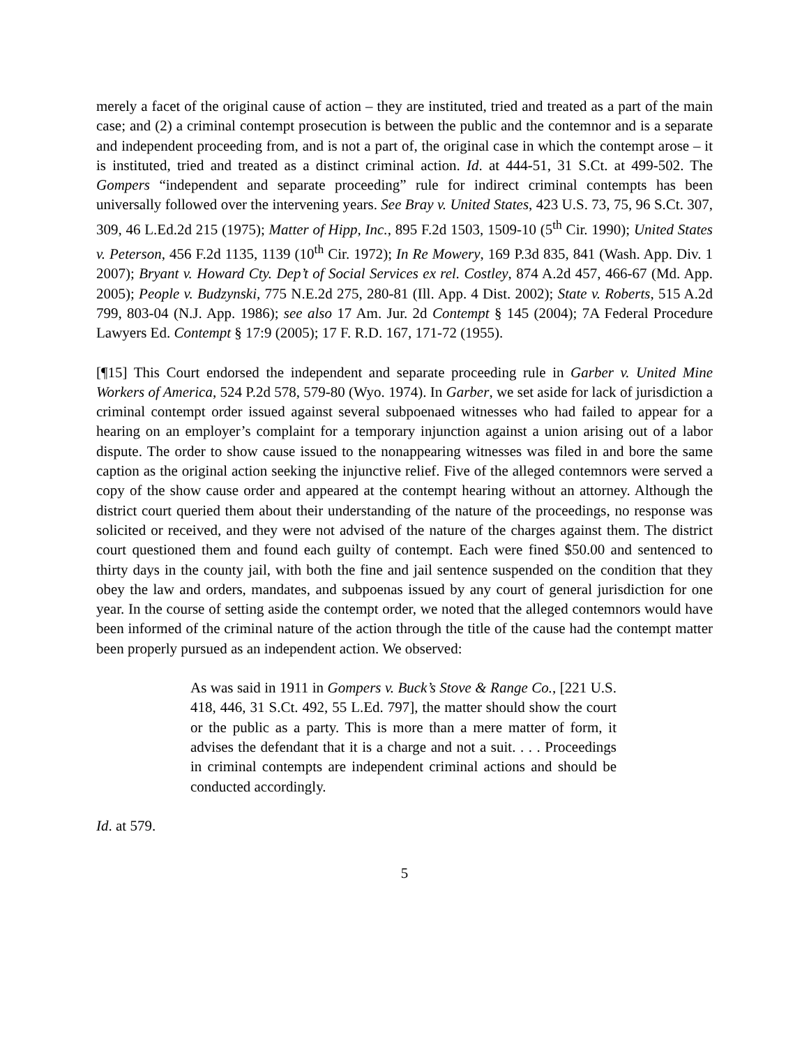merely a facet of the original cause of action – they are instituted, tried and treated as a part of the main case; and (2) a criminal contempt prosecution is between the public and the contemnor and is a separate and independent proceeding from, and is not a part of, the original case in which the contempt arose – it is instituted, tried and treated as a distinct criminal action. Id. at 444-51, 31 S.Ct. at 499-502. The Gompers “independent and separate proceeding” rule for indirect criminal contempts has been universally followed over the intervening years. See Bray v. United States, 423 U.S. 73, 75, 96 S.Ct. 307, 309, 46 L.Ed.2d 215 (1975); Matter of Hipp, Inc., 895 F.2d 1503, 1509-10 (5<sup>th</sup> Cir. 1990); United States v. Peterson, 456 F.2d 1135, 1139 (10<sup>th</sup> Cir. 1972); In Re Mowery, 169 P.3d 835, 841 (Wash. App. Div. 1 2007); Bryant v. Howard Cty. Dep’t of Social Services ex rel. Costley, 874 A.2d 457, 466-67 (Md. App. 2005); People v. Budzynski, 775 N.E.2d 275, 280-81 (Ill. App. 4 Dist. 2002); State v. Roberts, 515 A.2d 799, 803-04 (N.J. App. 1986); see also 17 Am. Jur. 2d Contempt § 145 (2004); 7A Federal Procedure Lawyers Ed. Contempt § 17:9 (2005); 17 F. R.D. 167, 171-72 (1955).
[¶15] This Court endorsed the independent and separate proceeding rule in Garber v. United Mine Workers of America, 524 P.2d 578, 579-80 (Wyo. 1974). In Garber, we set aside for lack of jurisdiction a criminal contempt order issued against several subpoenaed witnesses who had failed to appear for a hearing on an employer’s complaint for a temporary injunction against a union arising out of a labor dispute. The order to show cause issued to the nonappearing witnesses was filed in and bore the same caption as the original action seeking the injunctive relief. Five of the alleged contemnors were served a copy of the show cause order and appeared at the contempt hearing without an attorney. Although the district court queried them about their understanding of the nature of the proceedings, no response was solicited or received, and they were not advised of the nature of the charges against them. The district court questioned them and found each guilty of contempt. Each were fined $50.00 and sentenced to thirty days in the county jail, with both the fine and jail sentence suspended on the condition that they obey the law and orders, mandates, and subpoenas issued by any court of general jurisdiction for one year. In the course of setting aside the contempt order, we noted that the alleged contemnors would have been informed of the criminal nature of the action through the title of the cause had the contempt matter been properly pursued as an independent action. We observed:
As was said in 1911 in Gompers v. Buck’s Stove & Range Co., [221 U.S. 418, 446, 31 S.Ct. 492, 55 L.Ed. 797], the matter should show the court or the public as a party. This is more than a mere matter of form, it advises the defendant that it is a charge and not a suit. . . . Proceedings in criminal contempts are independent criminal actions and should be conducted accordingly.
Id. at 579.
5